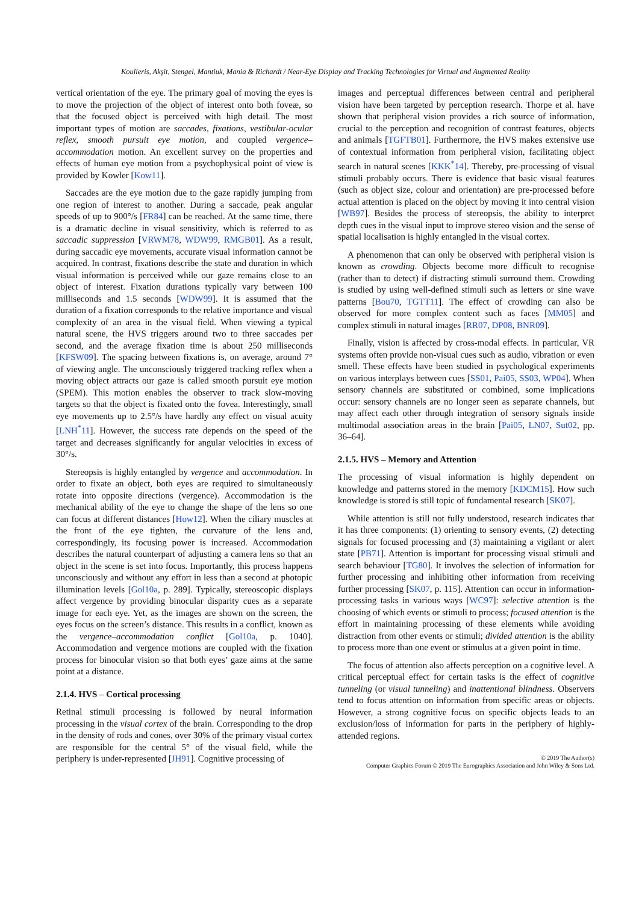Koulieris, Akşit, Stengel, Mantiuk, Mania & Richardt / Near-Eye Display and Tracking Technologies for Virtual and Augmented Reality
vertical orientation of the eye. The primary goal of moving the eyes is to move the projection of the object of interest onto both foveæ, so that the focused object is perceived with high detail. The most important types of motion are saccades, fixations, vestibular-ocular reflex, smooth pursuit eye motion, and coupled vergence–accommodation motion. An excellent survey on the properties and effects of human eye motion from a psychophysical point of view is provided by Kowler [Kow11].
Saccades are the eye motion due to the gaze rapidly jumping from one region of interest to another. During a saccade, peak angular speeds of up to 900°/s [FR84] can be reached. At the same time, there is a dramatic decline in visual sensitivity, which is referred to as saccadic suppression [VRWM78, WDW99, RMGB01]. As a result, during saccadic eye movements, accurate visual information cannot be acquired. In contrast, fixations describe the state and duration in which visual information is perceived while our gaze remains close to an object of interest. Fixation durations typically vary between 100 milliseconds and 1.5 seconds [WDW99]. It is assumed that the duration of a fixation corresponds to the relative importance and visual complexity of an area in the visual field. When viewing a typical natural scene, the HVS triggers around two to three saccades per second, and the average fixation time is about 250 milliseconds [KFSW09]. The spacing between fixations is, on average, around 7° of viewing angle. The unconsciously triggered tracking reflex when a moving object attracts our gaze is called smooth pursuit eye motion (SPEM). This motion enables the observer to track slow-moving targets so that the object is fixated onto the fovea. Interestingly, small eye movements up to 2.5°/s have hardly any effect on visual acuity [LNH<sup>*</sup>11]. However, the success rate depends on the speed of the target and decreases significantly for angular velocities in excess of 30°/s.
Stereopsis is highly entangled by vergence and accommodation. In order to fixate an object, both eyes are required to simultaneously rotate into opposite directions (vergence). Accommodation is the mechanical ability of the eye to change the shape of the lens so one can focus at different distances [How12]. When the ciliary muscles at the front of the eye tighten, the curvature of the lens and, correspondingly, its focusing power is increased. Accommodation describes the natural counterpart of adjusting a camera lens so that an object in the scene is set into focus. Importantly, this process happens unconsciously and without any effort in less than a second at photopic illumination levels [Gol10a, p. 289]. Typically, stereoscopic displays affect vergence by providing binocular disparity cues as a separate image for each eye. Yet, as the images are shown on the screen, the eyes focus on the screen’s distance. This results in a conflict, known as the vergence–accommodation conflict [Gol10a, p. 1040]. Accommodation and vergence motions are coupled with the fixation process for binocular vision so that both eyes’ gaze aims at the same point at a distance.
2.1.4. HVS – Cortical processing
Retinal stimuli processing is followed by neural information processing in the visual cortex of the brain. Corresponding to the drop in the density of rods and cones, over 30% of the primary visual cortex are responsible for the central 5° of the visual field, while the periphery is under-represented [JH91]. Cognitive processing of
images and perceptual differences between central and peripheral vision have been targeted by perception research. Thorpe et al. have shown that peripheral vision provides a rich source of information, crucial to the perception and recognition of contrast features, objects and animals [TGFTB01]. Furthermore, the HVS makes extensive use of contextual information from peripheral vision, facilitating object search in natural scenes [KKK<sup>*</sup>14]. Thereby, pre-processing of visual stimuli probably occurs. There is evidence that basic visual features (such as object size, colour and orientation) are pre-processed before actual attention is placed on the object by moving it into central vision [WB97]. Besides the process of stereopsis, the ability to interpret depth cues in the visual input to improve stereo vision and the sense of spatial localisation is highly entangled in the visual cortex.
A phenomenon that can only be observed with peripheral vision is known as crowding. Objects become more difficult to recognise (rather than to detect) if distracting stimuli surround them. Crowding is studied by using well-defined stimuli such as letters or sine wave patterns [Bou70, TGTT11]. The effect of crowding can also be observed for more complex content such as faces [MM05] and complex stimuli in natural images [RR07, DP08, BNR09].
Finally, vision is affected by cross-modal effects. In particular, VR systems often provide non-visual cues such as audio, vibration or even smell. These effects have been studied in psychological experiments on various interplays between cues [SS01, Pai05, SS03, WP04]. When sensory channels are substituted or combined, some implications occur: sensory channels are no longer seen as separate channels, but may affect each other through integration of sensory signals inside multimodal association areas in the brain [Pai05, LN07, Sut02, pp. 36–64].
2.1.5. HVS – Memory and Attention
The processing of visual information is highly dependent on knowledge and patterns stored in the memory [KDCM15]. How such knowledge is stored is still topic of fundamental research [SK07].
While attention is still not fully understood, research indicates that it has three components: (1) orienting to sensory events, (2) detecting signals for focused processing and (3) maintaining a vigilant or alert state [PB71]. Attention is important for processing visual stimuli and search behaviour [TG80]. It involves the selection of information for further processing and inhibiting other information from receiving further processing [SK07, p. 115]. Attention can occur in information-processing tasks in various ways [WC97]: selective attention is the choosing of which events or stimuli to process; focused attention is the effort in maintaining processing of these elements while avoiding distraction from other events or stimuli; divided attention is the ability to process more than one event or stimulus at a given point in time.
The focus of attention also affects perception on a cognitive level. A critical perceptual effect for certain tasks is the effect of cognitive tunneling (or visual tunneling) and inattentional blindness. Observers tend to focus attention on information from specific areas or objects. However, a strong cognitive focus on specific objects leads to an exclusion/loss of information for parts in the periphery of highly-attended regions.
© 2019 The Author(s)
Computer Graphics Forum © 2019 The Eurographics Association and John Wiley & Sons Ltd.